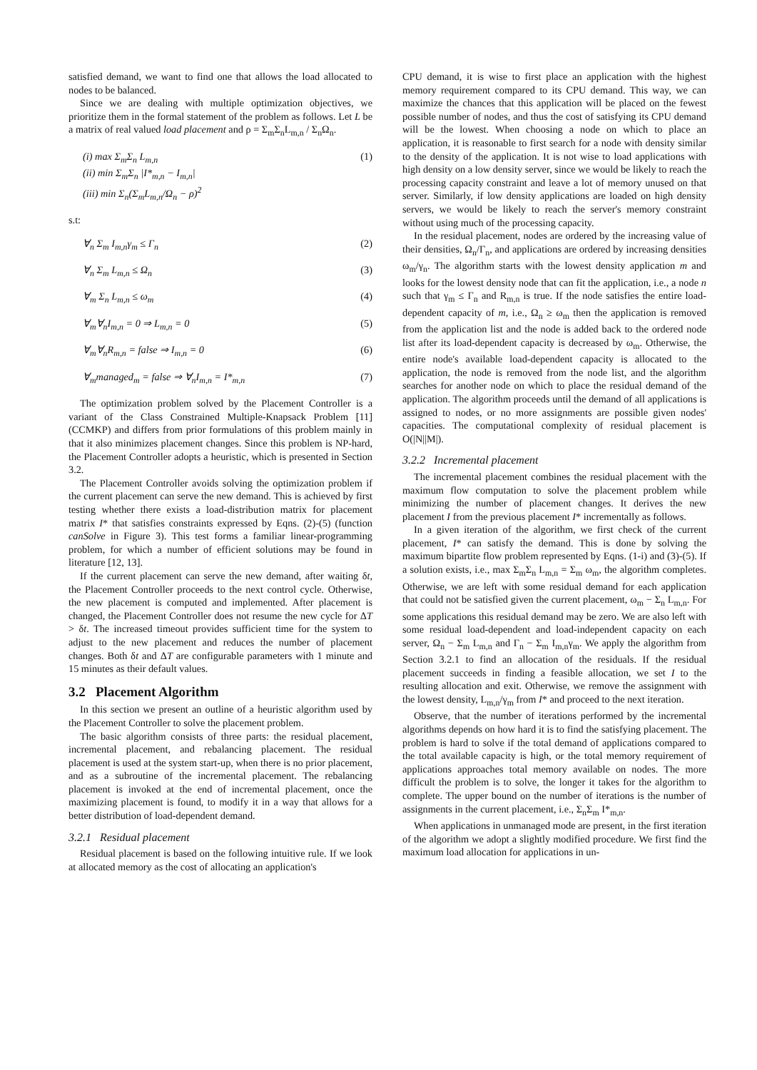satisfied demand, we want to find one that allows the load allocated to nodes to be balanced.
Since we are dealing with multiple optimization objectives, we prioritize them in the formal statement of the problem as follows. Let L be a matrix of real valued load placement and ρ = Σ<sub>m</sub>Σ<sub>n</sub>L<sub>m,n</sub> / Σ<sub>n</sub>Ω<sub>n</sub>.
(i) max Σ<sub>m</sub>Σ<sub>n</sub> L<sub>m,n</sub>
(ii) min Σ<sub>m</sub>Σ<sub>n</sub> |I*<sub>m,n</sub> − I<sub>m,n</sub>|
(iii) min Σ<sub>n</sub>(Σ<sub>m</sub>L<sub>m,n</sub>/Ω<sub>n</sub> − ρ)<sup>2</sup> (1)
s.t:
∀<sub>n</sub> Σ<sub>m</sub> I<sub>m,n</sub>γ<sub>m</sub> ≤ Γ<sub>n</sub> (2)
∀<sub>n</sub> Σ<sub>m</sub> L<sub>m,n</sub> ≤ Ω<sub>n</sub> (3)
∀<sub>m</sub> Σ<sub>n</sub> L<sub>m,n</sub> ≤ ω<sub>m</sub> (4)
∀<sub>m</sub>∀<sub>n</sub>I<sub>m,n</sub> = 0 ⇒ L<sub>m,n</sub> = 0 (5)
∀<sub>m</sub>∀<sub>n</sub>R<sub>m,n</sub> = false ⇒ I<sub>m,n</sub> = 0 (6)
∀<sub>m</sub>managed<sub>m</sub> = false ⇒ ∀<sub>n</sub>I<sub>m,n</sub> = I*<sub>m,n</sub> (7)
The optimization problem solved by the Placement Controller is a variant of the Class Constrained Multiple-Knapsack Problem [11] (CCMKP) and differs from prior formulations of this problem mainly in that it also minimizes placement changes. Since this problem is NP-hard, the Placement Controller adopts a heuristic, which is presented in Section 3.2.
The Placement Controller avoids solving the optimization problem if the current placement can serve the new demand. This is achieved by first testing whether there exists a load-distribution matrix for placement matrix I* that satisfies constraints expressed by Eqns. (2)-(5) (function canSolve in Figure 3). This test forms a familiar linear-programming problem, for which a number of efficient solutions may be found in literature [12, 13].
If the current placement can serve the new demand, after waiting δt, the Placement Controller proceeds to the next control cycle. Otherwise, the new placement is computed and implemented. After placement is changed, the Placement Controller does not resume the new cycle for ΔT > δt. The increased timeout provides sufficient time for the system to adjust to the new placement and reduces the number of placement changes. Both δt and ΔT are configurable parameters with 1 minute and 15 minutes as their default values.
3.2 Placement Algorithm
In this section we present an outline of a heuristic algorithm used by the Placement Controller to solve the placement problem.
The basic algorithm consists of three parts: the residual placement, incremental placement, and rebalancing placement. The residual placement is used at the system start-up, when there is no prior placement, and as a subroutine of the incremental placement. The rebalancing placement is invoked at the end of incremental placement, once the maximizing placement is found, to modify it in a way that allows for a better distribution of load-dependent demand.
3.2.1 Residual placement
Residual placement is based on the following intuitive rule. If we look at allocated memory as the cost of allocating an application's
CPU demand, it is wise to first place an application with the highest memory requirement compared to its CPU demand. This way, we can maximize the chances that this application will be placed on the fewest possible number of nodes, and thus the cost of satisfying its CPU demand will be the lowest. When choosing a node on which to place an application, it is reasonable to first search for a node with density similar to the density of the application. It is not wise to load applications with high density on a low density server, since we would be likely to reach the processing capacity constraint and leave a lot of memory unused on that server. Similarly, if low density applications are loaded on high density servers, we would be likely to reach the server's memory constraint without using much of the processing capacity.
In the residual placement, nodes are ordered by the increasing value of their densities, Ω<sub>n</sub>/Γ<sub>n</sub>, and applications are ordered by increasing densities ω<sub>m</sub>/γ<sub>n</sub>. The algorithm starts with the lowest density application m and looks for the lowest density node that can fit the application, i.e., a node n such that γ<sub>m</sub> ≤ Γ<sub>n</sub> and R<sub>m,n</sub> is true. If the node satisfies the entire load-dependent capacity of m, i.e., Ω<sub>n</sub> ≥ ω<sub>m</sub> then the application is removed from the application list and the node is added back to the ordered node list after its load-dependent capacity is decreased by ω<sub>m</sub>. Otherwise, the entire node's available load-dependent capacity is allocated to the application, the node is removed from the node list, and the algorithm searches for another node on which to place the residual demand of the application. The algorithm proceeds until the demand of all applications is assigned to nodes, or no more assignments are possible given nodes' capacities. The computational complexity of residual placement is O(|N||M|).
3.2.2 Incremental placement
The incremental placement combines the residual placement with the maximum flow computation to solve the placement problem while minimizing the number of placement changes. It derives the new placement I from the previous placement I* incrementally as follows.
In a given iteration of the algorithm, we first check of the current placement, I* can satisfy the demand. This is done by solving the maximum bipartite flow problem represented by Eqns. (1-i) and (3)-(5). If a solution exists, i.e., max Σ<sub>m</sub>Σ<sub>n</sub> L<sub>m,n</sub> = Σ<sub>m</sub> ω<sub>m</sub>, the algorithm completes. Otherwise, we are left with some residual demand for each application that could not be satisfied given the current placement, ω<sub>m</sub> − Σ<sub>n</sub> L<sub>m,n</sub>. For some applications this residual demand may be zero. We are also left with some residual load-dependent and load-independent capacity on each server, Ω<sub>n</sub> − Σ<sub>m</sub> L<sub>m,n</sub> and Γ<sub>n</sub> − Σ<sub>m</sub> I<sub>m,n</sub>γ<sub>m</sub>. We apply the algorithm from Section 3.2.1 to find an allocation of the residuals. If the residual placement succeeds in finding a feasible allocation, we set I to the resulting allocation and exit. Otherwise, we remove the assignment with the lowest density, L<sub>m,n</sub>/γ<sub>m</sub> from I* and proceed to the next iteration.
Observe, that the number of iterations performed by the incremental algorithms depends on how hard it is to find the satisfying placement. The problem is hard to solve if the total demand of applications compared to the total available capacity is high, or the total memory requirement of applications approaches total memory available on nodes. The more difficult the problem is to solve, the longer it takes for the algorithm to complete. The upper bound on the number of iterations is the number of assignments in the current placement, i.e., Σ<sub>n</sub>Σ<sub>m</sub> I*<sub>m,n</sub>.
When applications in unmanaged mode are present, in the first iteration of the algorithm we adopt a slightly modified procedure. We first find the maximum load allocation for applications in un-